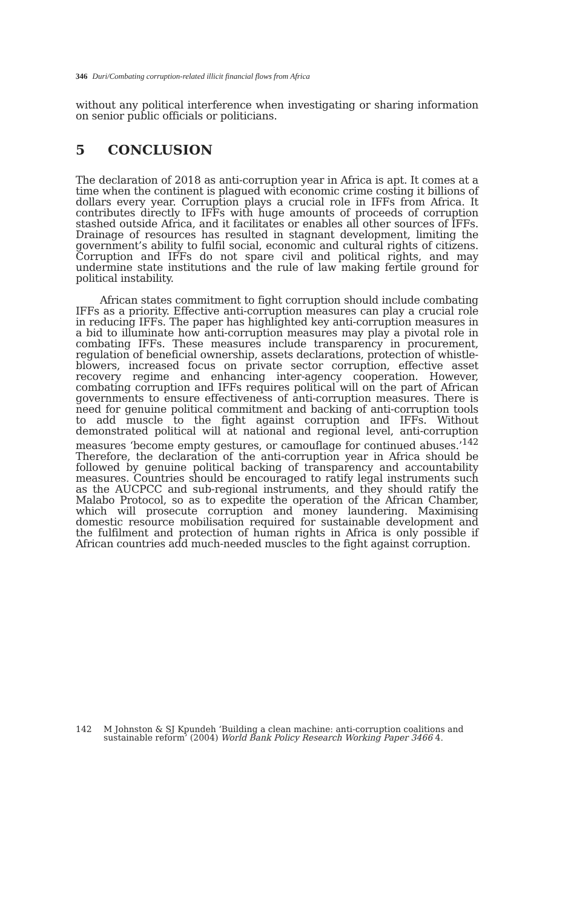346 Duri/Combating corruption-related illicit financial flows from Africa
without any political interference when investigating or sharing information on senior public officials or politicians.
5 CONCLUSION
The declaration of 2018 as anti-corruption year in Africa is apt. It comes at a time when the continent is plagued with economic crime costing it billions of dollars every year. Corruption plays a crucial role in IFFs from Africa. It contributes directly to IFFs with huge amounts of proceeds of corruption stashed outside Africa, and it facilitates or enables all other sources of IFFs. Drainage of resources has resulted in stagnant development, limiting the government’s ability to fulfil social, economic and cultural rights of citizens. Corruption and IFFs do not spare civil and political rights, and may undermine state institutions and the rule of law making fertile ground for political instability.
African states commitment to fight corruption should include combating IFFs as a priority. Effective anti-corruption measures can play a crucial role in reducing IFFs. The paper has highlighted key anti-corruption measures in a bid to illuminate how anti-corruption measures may play a pivotal role in combating IFFs. These measures include transparency in procurement, regulation of beneficial ownership, assets declarations, protection of whistle-blowers, increased focus on private sector corruption, effective asset recovery regime and enhancing inter-agency cooperation. However, combating corruption and IFFs requires political will on the part of African governments to ensure effectiveness of anti-corruption measures. There is need for genuine political commitment and backing of anti-corruption tools to add muscle to the fight against corruption and IFFs. Without demonstrated political will at national and regional level, anti-corruption measures ‘become empty gestures, or camouflage for continued abuses.’<sup>142</sup> Therefore, the declaration of the anti-corruption year in Africa should be followed by genuine political backing of transparency and accountability measures. Countries should be encouraged to ratify legal instruments such as the AUCPCC and sub-regional instruments, and they should ratify the Malabo Protocol, so as to expedite the operation of the African Chamber, which will prosecute corruption and money laundering. Maximising domestic resource mobilisation required for sustainable development and the fulfilment and protection of human rights in Africa is only possible if African countries add much-needed muscles to the fight against corruption.
142 M Johnston & SJ Kpundeh ‘Building a clean machine: anti-corruption coalitions and sustainable reform’ (2004) World Bank Policy Research Working Paper 3466 4.